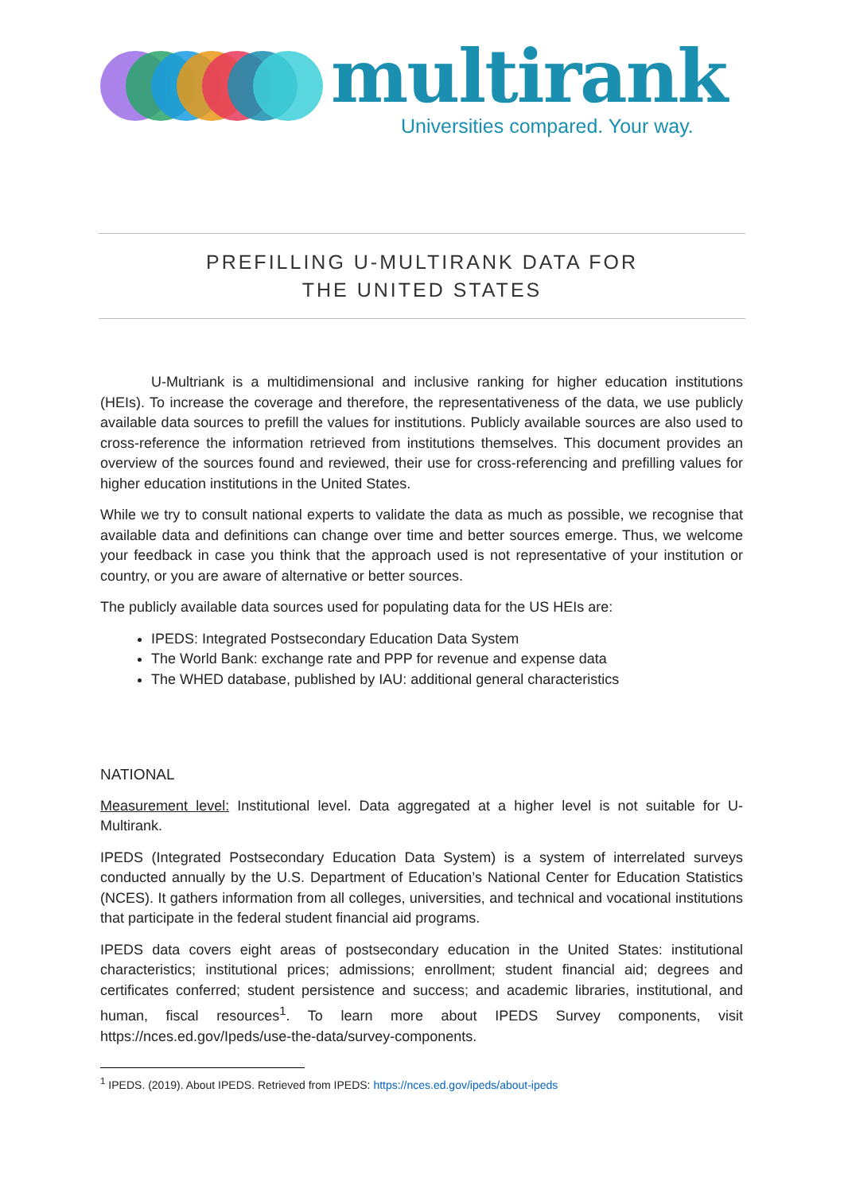multirank
Universities compared. Your way.
PREFILLING U-MULTIRANK DATA FOR
THE UNITED STATES
U-Multriank is a multidimensional and inclusive ranking for higher education institutions (HEIs). To increase the coverage and therefore, the representativeness of the data, we use publicly available data sources to prefill the values for institutions. Publicly available sources are also used to cross-reference the information retrieved from institutions themselves. This document provides an overview of the sources found and reviewed, their use for cross-referencing and prefilling values for higher education institutions in the United States.
While we try to consult national experts to validate the data as much as possible, we recognise that available data and definitions can change over time and better sources emerge. Thus, we welcome your feedback in case you think that the approach used is not representative of your institution or country, or you are aware of alternative or better sources.
The publicly available data sources used for populating data for the US HEIs are:
IPEDS: Integrated Postsecondary Education Data System
The World Bank: exchange rate and PPP for revenue and expense data
The WHED database, published by IAU: additional general characteristics
NATIONAL
Measurement level: Institutional level. Data aggregated at a higher level is not suitable for U-Multirank.
IPEDS (Integrated Postsecondary Education Data System) is a system of interrelated surveys conducted annually by the U.S. Department of Education’s National Center for Education Statistics (NCES). It gathers information from all colleges, universities, and technical and vocational institutions that participate in the federal student financial aid programs.
IPEDS data covers eight areas of postsecondary education in the United States: institutional characteristics; institutional prices; admissions; enrollment; student financial aid; degrees and certificates conferred; student persistence and success; and academic libraries, institutional, and human, fiscal resources<sup>1</sup>. To learn more about IPEDS Survey components, visit https://nces.ed.gov/Ipeds/use-the-data/survey-components.
<sup>1</sup> IPEDS. (2019). About IPEDS. Retrieved from IPEDS: https://nces.ed.gov/ipeds/about-ipeds